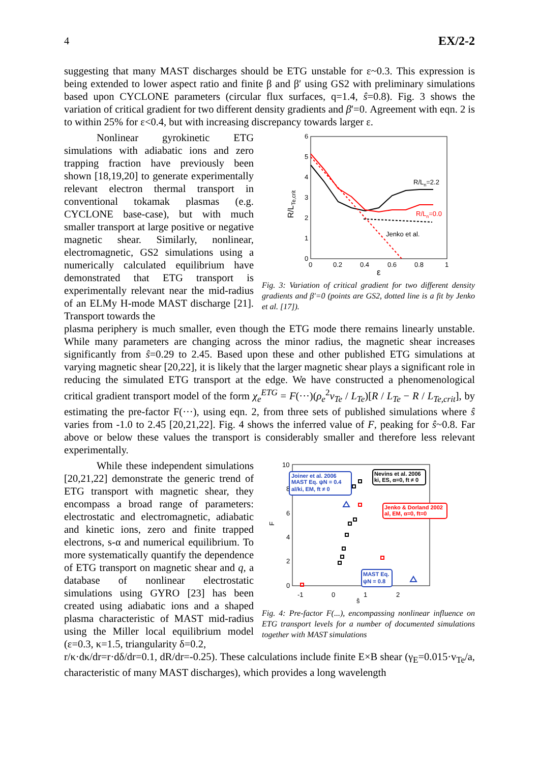4 EX/2-2
suggesting that many MAST discharges should be ETG unstable for ε~0.3. This expression is being extended to lower aspect ratio and finite β and β′ using GS2 with preliminary simulations based upon CYCLONE parameters (circular flux surfaces, q=1.4, ŝ=0.8). Fig. 3 shows the variation of critical gradient for two different density gradients and β′=0. Agreement with eqn. 2 is to within 25% for ε<0.4, but with increasing discrepancy towards larger ε.
Nonlinear gyrokinetic ETG simulations with adiabatic ions and zero trapping fraction have previously been shown [18,19,20] to generate experimentally relevant electron thermal transport in conventional tokamak plasmas (e.g. CYCLONE base-case), but with much smaller transport at large positive or negative magnetic shear. Similarly, nonlinear, electromagnetic, GS2 simulations using a numerically calculated equilibrium have demonstrated that ETG transport is experimentally relevant near the mid-radius of an ELMy H-mode MAST discharge [21]. Transport towards the
6
5
4
3
2
1
0
0
0.2
0.4
0.6
0.8
1
ε
R/LTe,crit
R/Ln=2.2
R/Ln=0.0
Jenko et al.
Fig. 3: Variation of critical gradient for two different density gradients and β′=0 (points are GS2, dotted line is a fit by Jenko et al. [17]).
plasma periphery is much smaller, even though the ETG mode there remains linearly unstable. While many parameters are changing across the minor radius, the magnetic shear increases significantly from ŝ=0.29 to 2.45. Based upon these and other published ETG simulations at varying magnetic shear [20,22], it is likely that the larger magnetic shear plays a significant role in reducing the simulated ETG transport at the edge. We have constructed a phenomenological critical gradient transport model of the form χ<sub>e</sub><sup>ETG</sup> = F(···)(ρ<sub>e</sub><sup>2</sup>v<sub>Te</sub> / L<sub>Te</sub>)[R / L<sub>Te</sub> − R / L<sub>Te,crit</sub>], by estimating the pre-factor F(···), using eqn. 2, from three sets of published simulations where ŝ varies from -1.0 to 2.45 [20,21,22]. Fig. 4 shows the inferred value of F, peaking for ŝ~0.8. Far above or below these values the transport is considerably smaller and therefore less relevant experimentally.
While these independent simulations [20,21,22] demonstrate the generic trend of ETG transport with magnetic shear, they encompass a broad range of parameters: electrostatic and electromagnetic, adiabatic and kinetic ions, zero and finite trapped electrons, s-α and numerical equilibrium. To more systematically quantify the dependence of ETG transport on magnetic shear and q, a database of nonlinear electrostatic simulations using GYRO [23] has been created using adiabatic ions and a shaped plasma characteristic of MAST mid-radius using the Miller local equilibrium model (ε=0.3, κ=1.5, triangularity δ=0.2,
10
8
6
4
2
0
F
-1
0
1
2
ŝ
Joiner et al. 2006
MAST Eq. ψN = 0.4
al/ki, EM, ft ≠ 0
Nevins et al. 2006
ki, ES, α=0, ft ≠ 0
Jenko & Dorland 2002
al, EM, α=0, ft=0
MAST Eq.
ψN = 0.8
Fig. 4: Pre-factor F(...), encompassing nonlinear influence on ETG transport levels for a number of documented simulations together with MAST simulations
r/κ·dκ/dr=r·dδ/dr=0.1, dR/dr=-0.25). These calculations include finite E×B shear (γ<sub>E</sub>=0.015·v<sub>Te</sub>/a, characteristic of many MAST discharges), which provides a long wavelength